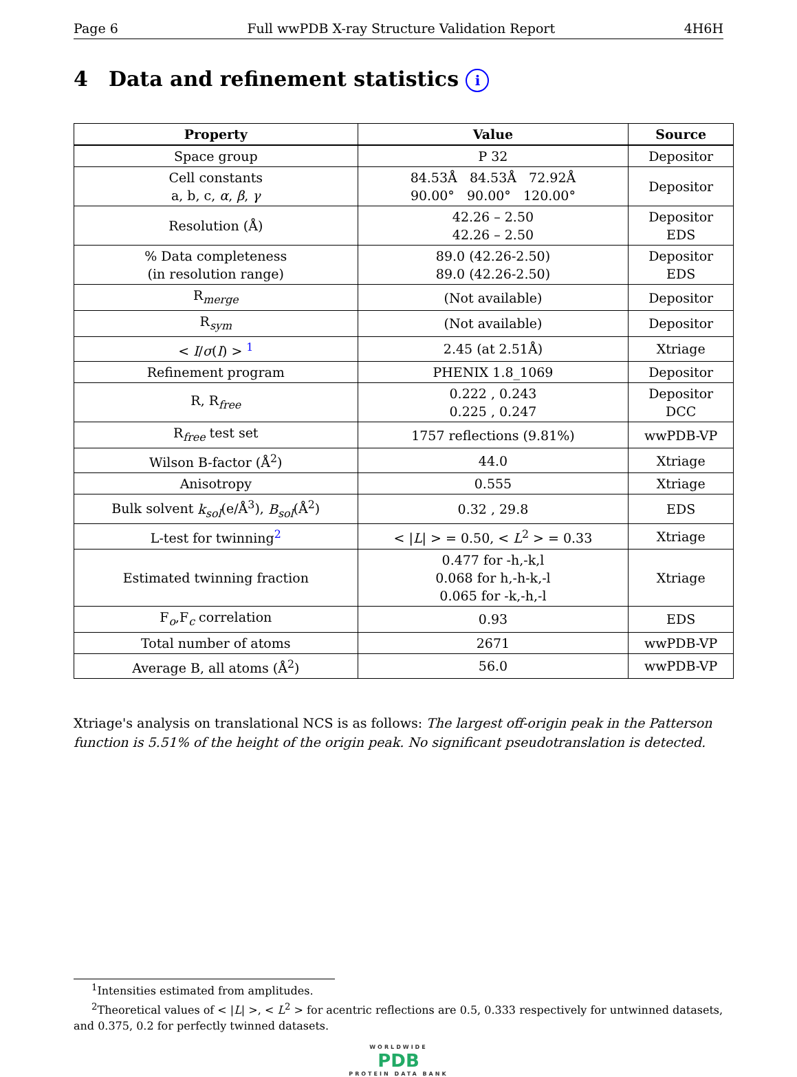Page 6 Full wwPDB X-ray Structure Validation Report 4H6H
4 Data and refinement statistics i
| Property | Value | Source |
| --- | --- | --- |
| Space group | P 32 | Depositor |
| Cell constants a, b, c, α , β , γ | 84.53Å 84.53Å 72.92Å 90.00° 90.00° 120.00° | Depositor |
| Resolution (Å) | 42.26 – 2.50 42.26 – 2.50 | Depositor EDS |
| % Data completeness (in resolution range) | 89.0 (42.26-2.50) 89.0 (42.26-2.50) | Depositor EDS |
| R<sub>merge</sub> | (Not available) | Depositor |
| R<sub>sym</sub> | (Not available) | Depositor |
| < I / σ ( I ) > <sup>1</sup> | 2.45 (at 2.51Å) | Xtriage |
| Refinement program | PHENIX 1.8_1069 | Depositor |
| R, R<sub>free</sub> | 0.222 , 0.243 0.225 , 0.247 | Depositor DCC |
| R<sub>free</sub> test set | 1757 reflections (9.81%) | wwPDB-VP |
| Wilson B-factor (Å<sup>2</sup>) | 44.0 | Xtriage |
| Anisotropy | 0.555 | Xtriage |
| Bulk solvent k<sub>sol</sub> (e/Å<sup>3</sup>), B<sub>sol</sub> (Å<sup>2</sup>) | 0.32 , 29.8 | EDS |
| L-test for twinning<sup>2</sup> | < / L / > = 0.50, < L<sup>2</sup> > = 0.33 | Xtriage |
| Estimated twinning fraction | 0.477 for -h,-k,l 0.068 for h,-h-k,-l 0.065 for -k,-h,-l | Xtriage |
| F<sub>o</sub>,F<sub>c</sub> correlation | 0.93 | EDS |
| Total number of atoms | 2671 | wwPDB-VP |
| Average B, all atoms (Å<sup>2</sup>) | 56.0 | wwPDB-VP |
Xtriage's analysis on translational NCS is as follows: The largest off-origin peak in the Patterson function is 5.51% of the height of the origin peak. No significant pseudotranslation is detected.
<sup>1</sup> Intensities estimated from amplitudes.
<sup>2</sup> Theoretical values of < |L| >, < L<sup>2</sup> > for acentric reflections are 0.5, 0.333 respectively for untwinned datasets, and 0.375, 0.2 for perfectly twinned datasets.
WORLDWIDE
PDB
PROTEIN DATA BANK